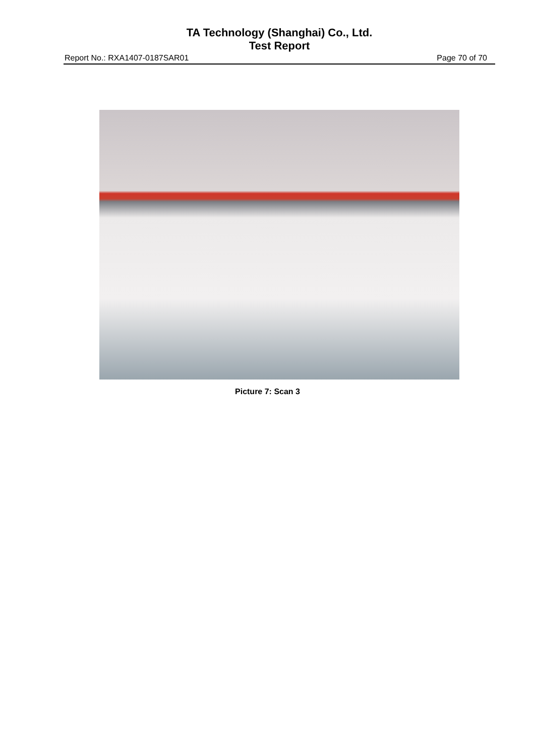TA Technology (Shanghai) Co., Ltd.
Test Report
Report No.: RXA1407-0187SAR01 Page 70 of 70
Picture 7: Scan 3